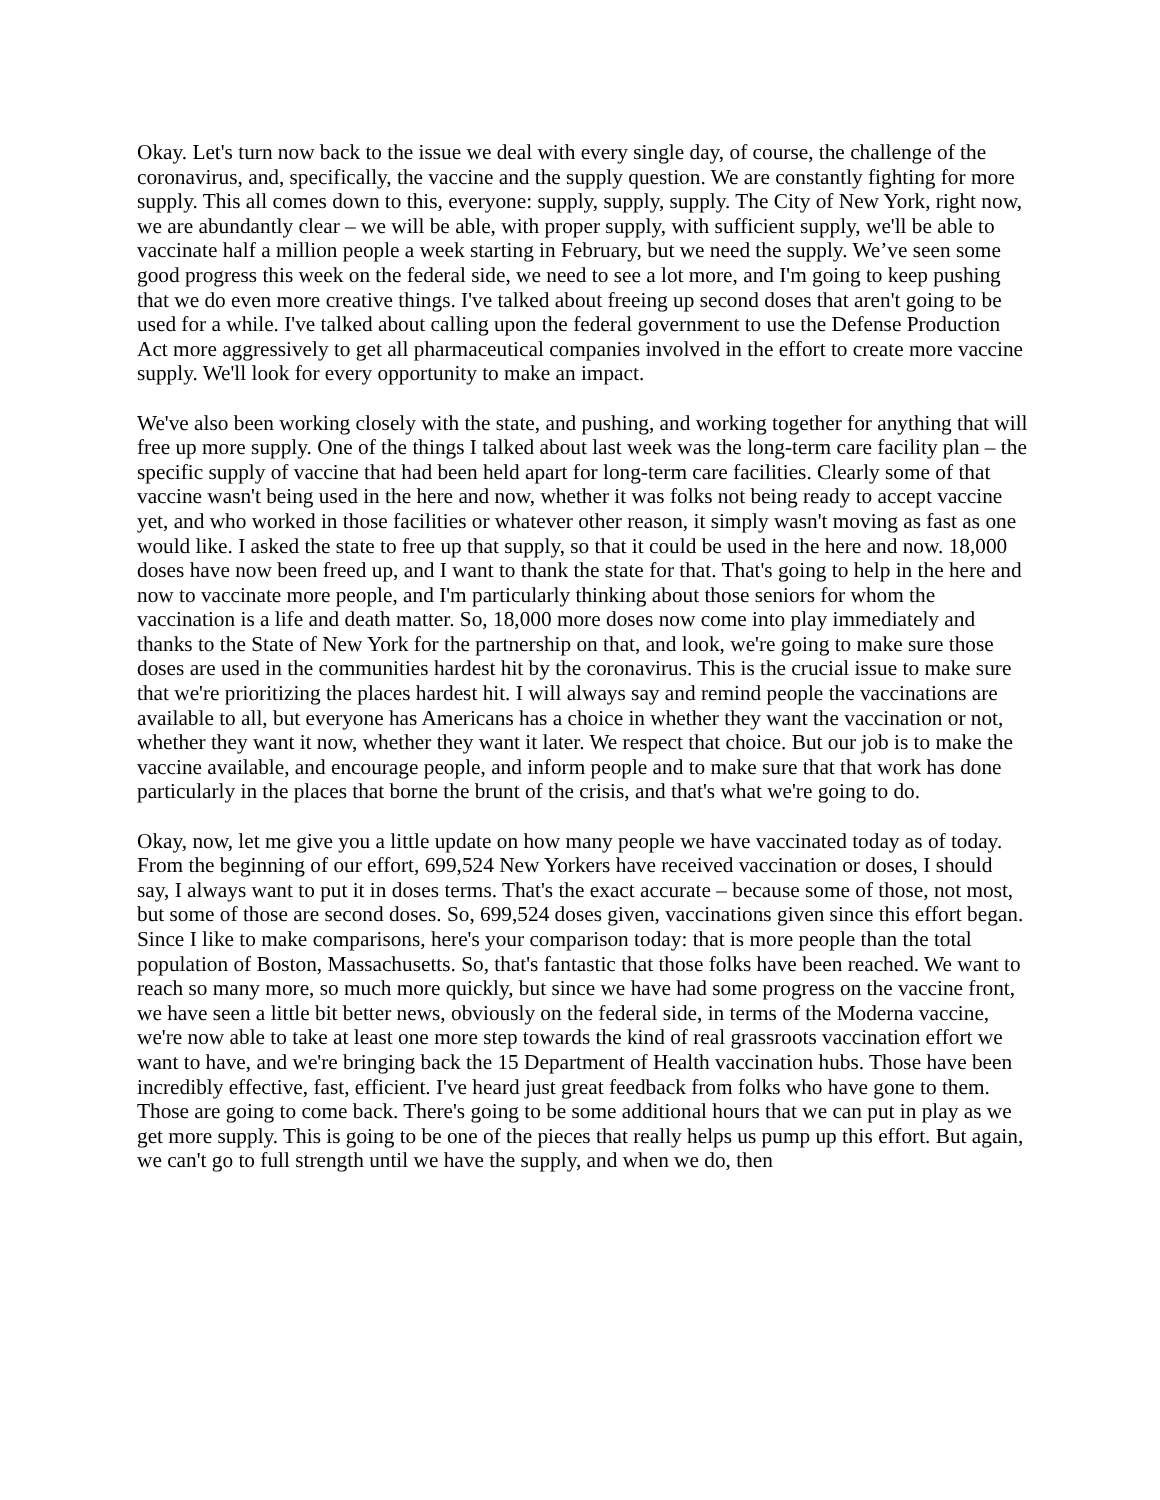Okay. Let's turn now back to the issue we deal with every single day, of course, the challenge of the coronavirus, and, specifically, the vaccine and the supply question. We are constantly fighting for more supply. This all comes down to this, everyone: supply, supply, supply. The City of New York, right now, we are abundantly clear – we will be able, with proper supply, with sufficient supply, we'll be able to vaccinate half a million people a week starting in February, but we need the supply. We’ve seen some good progress this week on the federal side, we need to see a lot more, and I'm going to keep pushing that we do even more creative things. I've talked about freeing up second doses that aren't going to be used for a while. I've talked about calling upon the federal government to use the Defense Production Act more aggressively to get all pharmaceutical companies involved in the effort to create more vaccine supply. We'll look for every opportunity to make an impact.
We've also been working closely with the state, and pushing, and working together for anything that will free up more supply. One of the things I talked about last week was the long-term care facility plan – the specific supply of vaccine that had been held apart for long-term care facilities. Clearly some of that vaccine wasn't being used in the here and now, whether it was folks not being ready to accept vaccine yet, and who worked in those facilities or whatever other reason, it simply wasn't moving as fast as one would like. I asked the state to free up that supply, so that it could be used in the here and now. 18,000 doses have now been freed up, and I want to thank the state for that. That's going to help in the here and now to vaccinate more people, and I'm particularly thinking about those seniors for whom the vaccination is a life and death matter. So, 18,000 more doses now come into play immediately and thanks to the State of New York for the partnership on that, and look, we're going to make sure those doses are used in the communities hardest hit by the coronavirus. This is the crucial issue to make sure that we're prioritizing the places hardest hit. I will always say and remind people the vaccinations are available to all, but everyone has Americans has a choice in whether they want the vaccination or not, whether they want it now, whether they want it later. We respect that choice. But our job is to make the vaccine available, and encourage people, and inform people and to make sure that that work has done particularly in the places that borne the brunt of the crisis, and that's what we're going to do.
Okay, now, let me give you a little update on how many people we have vaccinated today as of today. From the beginning of our effort, 699,524 New Yorkers have received vaccination or doses, I should say, I always want to put it in doses terms. That's the exact accurate – because some of those, not most, but some of those are second doses. So, 699,524 doses given, vaccinations given since this effort began. Since I like to make comparisons, here's your comparison today: that is more people than the total population of Boston, Massachusetts. So, that's fantastic that those folks have been reached. We want to reach so many more, so much more quickly, but since we have had some progress on the vaccine front, we have seen a little bit better news, obviously on the federal side, in terms of the Moderna vaccine, we're now able to take at least one more step towards the kind of real grassroots vaccination effort we want to have, and we're bringing back the 15 Department of Health vaccination hubs. Those have been incredibly effective, fast, efficient. I've heard just great feedback from folks who have gone to them. Those are going to come back. There's going to be some additional hours that we can put in play as we get more supply. This is going to be one of the pieces that really helps us pump up this effort. But again, we can't go to full strength until we have the supply, and when we do, then